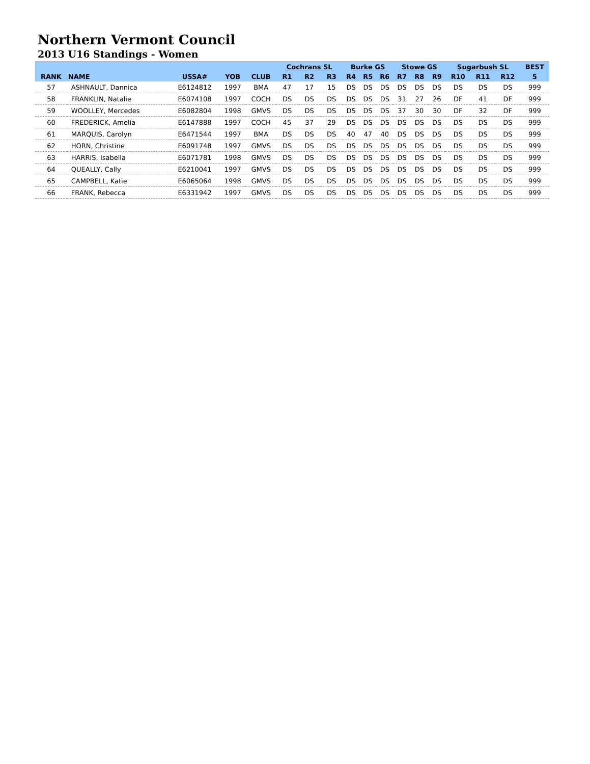Northern Vermont Council
2013 U16 Standings - Women
| | | | | | Cochrans SL | | | Burke GS | | | Stowe GS | | | Sugarbush SL | | | BEST |
| --- | --- | --- | --- | --- | --- | --- | --- | --- | --- | --- | --- | --- | --- | --- | --- | --- | --- |
| RANK | NAME | USSA# | YOB | CLUB | R1 | R2 | R3 | R4 | R5 | R6 | R7 | R8 | R9 | R10 | R11 | R12 | 5 |
| 57 | ASHNAULT, Dannica | E6124812 | 1997 | BMA | 47 | 17 | 15 | DS | DS | DS | DS | DS | DS | DS | DS | DS | 999 |
| 58 | FRANKLIN, Natalie | E6074108 | 1997 | COCH | DS | DS | DS | DS | DS | DS | 31 | 27 | 26 | DF | 41 | DF | 999 |
| 59 | WOOLLEY, Mercedes | E6082804 | 1998 | GMVS | DS | DS | DS | DS | DS | DS | 37 | 30 | 30 | DF | 32 | DF | 999 |
| 60 | FREDERICK, Amelia | E6147888 | 1997 | COCH | 45 | 37 | 29 | DS | DS | DS | DS | DS | DS | DS | DS | DS | 999 |
| 61 | MARQUIS, Carolyn | E6471544 | 1997 | BMA | DS | DS | DS | 40 | 47 | 40 | DS | DS | DS | DS | DS | DS | 999 |
| 62 | HORN, Christine | E6091748 | 1997 | GMVS | DS | DS | DS | DS | DS | DS | DS | DS | DS | DS | DS | DS | 999 |
| 63 | HARRIS, Isabella | E6071781 | 1998 | GMVS | DS | DS | DS | DS | DS | DS | DS | DS | DS | DS | DS | DS | 999 |
| 64 | QUEALLY, Cally | E6210041 | 1997 | GMVS | DS | DS | DS | DS | DS | DS | DS | DS | DS | DS | DS | DS | 999 |
| 65 | CAMPBELL, Katie | E6065064 | 1998 | GMVS | DS | DS | DS | DS | DS | DS | DS | DS | DS | DS | DS | DS | 999 |
| 66 | FRANK, Rebecca | E6331942 | 1997 | GMVS | DS | DS | DS | DS | DS | DS | DS | DS | DS | DS | DS | DS | 999 |